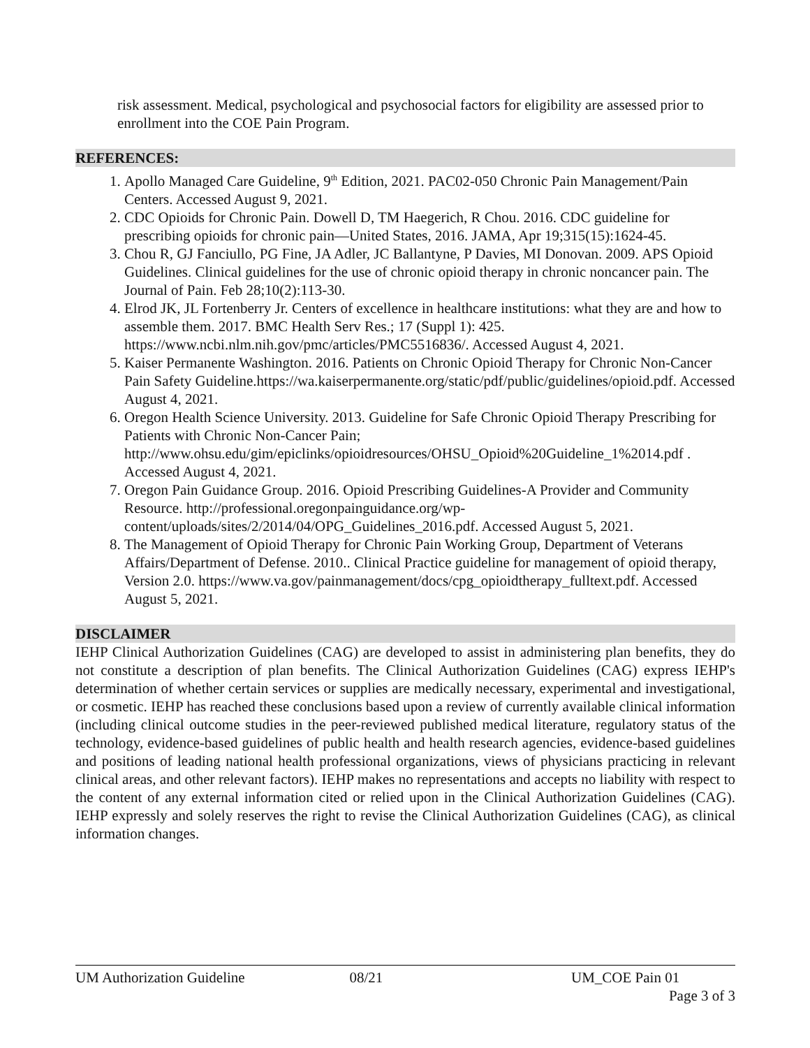risk assessment. Medical, psychological and psychosocial factors for eligibility are assessed prior to enrollment into the COE Pain Program.
REFERENCES:
1. Apollo Managed Care Guideline, 9<sup>th</sup> Edition, 2021. PAC02-050 Chronic Pain Management/Pain Centers. Accessed August 9, 2021.
2. CDC Opioids for Chronic Pain. Dowell D, TM Haegerich, R Chou. 2016. CDC guideline for prescribing opioids for chronic pain—United States, 2016. JAMA, Apr 19;315(15):1624-45.
3. Chou R, GJ Fanciullo, PG Fine, JA Adler, JC Ballantyne, P Davies, MI Donovan. 2009. APS Opioid Guidelines. Clinical guidelines for the use of chronic opioid therapy in chronic noncancer pain. The Journal of Pain. Feb 28;10(2):113-30.
4. Elrod JK, JL Fortenberry Jr. Centers of excellence in healthcare institutions: what they are and how to assemble them. 2017. BMC Health Serv Res.; 17 (Suppl 1): 425. https://www.ncbi.nlm.nih.gov/pmc/articles/PMC5516836/. Accessed August 4, 2021.
5. Kaiser Permanente Washington. 2016. Patients on Chronic Opioid Therapy for Chronic Non-Cancer Pain Safety Guideline.https://wa.kaiserpermanente.org/static/pdf/public/guidelines/opioid.pdf. Accessed August 4, 2021.
6. Oregon Health Science University. 2013. Guideline for Safe Chronic Opioid Therapy Prescribing for Patients with Chronic Non-Cancer Pain; http://www.ohsu.edu/gim/epiclinks/opioidresources/OHSU_Opioid%20Guideline_1%2014.pdf . Accessed August 4, 2021.
7. Oregon Pain Guidance Group. 2016. Opioid Prescribing Guidelines-A Provider and Community Resource. http://professional.oregonpainguidance.org/wp-content/uploads/sites/2/2014/04/OPG_Guidelines_2016.pdf. Accessed August 5, 2021.
8. The Management of Opioid Therapy for Chronic Pain Working Group, Department of Veterans Affairs/Department of Defense. 2010.. Clinical Practice guideline for management of opioid therapy, Version 2.0. https://www.va.gov/painmanagement/docs/cpg_opioidtherapy_fulltext.pdf. Accessed August 5, 2021.
DISCLAIMER
IEHP Clinical Authorization Guidelines (CAG) are developed to assist in administering plan benefits, they do not constitute a description of plan benefits. The Clinical Authorization Guidelines (CAG) express IEHP's determination of whether certain services or supplies are medically necessary, experimental and investigational, or cosmetic. IEHP has reached these conclusions based upon a review of currently available clinical information (including clinical outcome studies in the peer-reviewed published medical literature, regulatory status of the technology, evidence-based guidelines of public health and health research agencies, evidence-based guidelines and positions of leading national health professional organizations, views of physicians practicing in relevant clinical areas, and other relevant factors). IEHP makes no representations and accepts no liability with respect to the content of any external information cited or relied upon in the Clinical Authorization Guidelines (CAG). IEHP expressly and solely reserves the right to revise the Clinical Authorization Guidelines (CAG), as clinical information changes.
UM Authorization Guideline 08/21 UM_COE Pain 01
Page 3 of 3